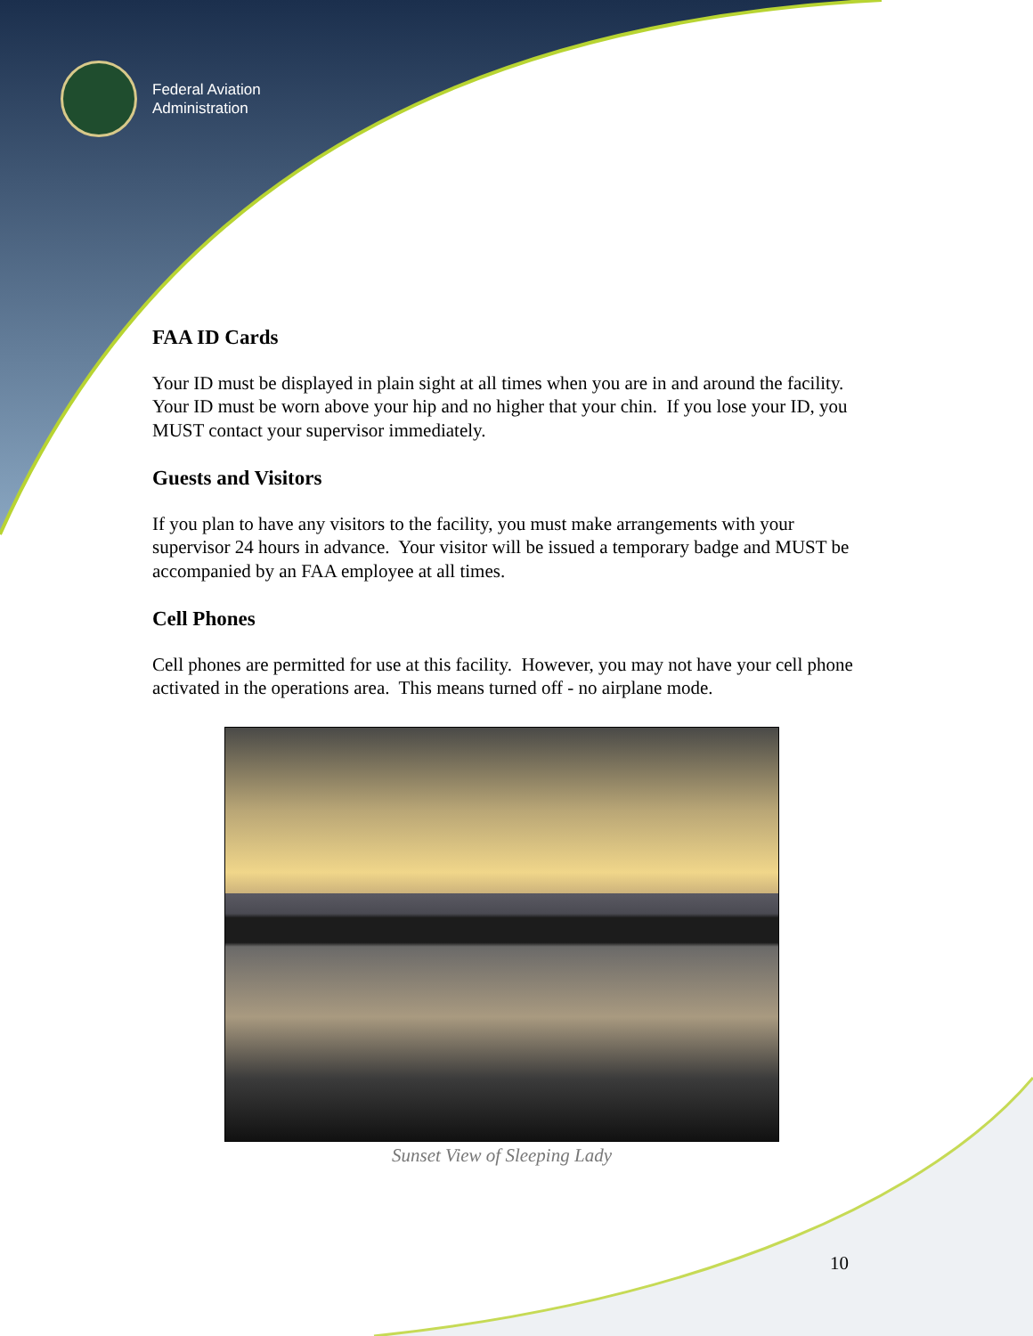Federal Aviation
Administration
FAA ID Cards
Your ID must be displayed in plain sight at all times when you are in and around the facility. Your ID must be worn above your hip and no higher that your chin. If you lose your ID, you MUST contact your supervisor immediately.
Guests and Visitors
If you plan to have any visitors to the facility, you must make arrangements with your supervisor 24 hours in advance. Your visitor will be issued a temporary badge and MUST be accompanied by an FAA employee at all times.
Cell Phones
Cell phones are permitted for use at this facility. However, you may not have your cell phone activated in the operations area. This means turned off - no airplane mode.
Sunset View of Sleeping Lady
10